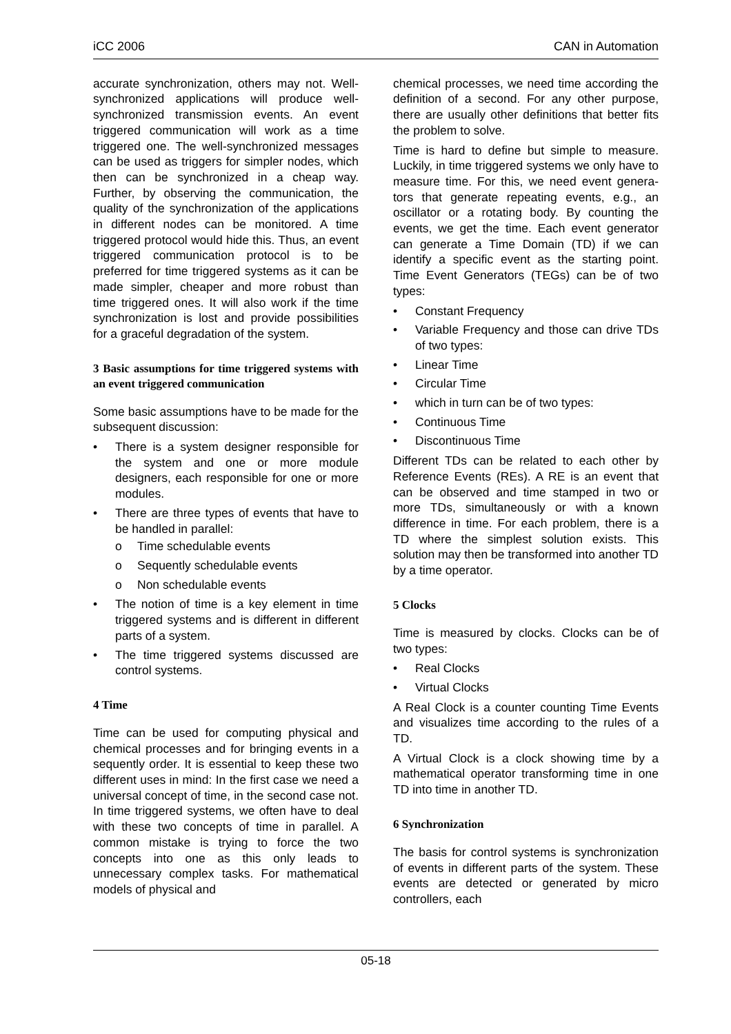iCC 2006 CAN in Automation
accurate synchronization, others may not. Well-synchronized applications will produce well-synchronized transmission events. An event triggered communication will work as a time triggered one. The well-synchronized messages can be used as triggers for simpler nodes, which then can be synchronized in a cheap way. Further, by observing the communication, the quality of the synchronization of the applications in different nodes can be monitored. A time triggered protocol would hide this. Thus, an event triggered communication protocol is to be preferred for time triggered systems as it can be made simpler, cheaper and more robust than time triggered ones. It will also work if the time synchronization is lost and provide possibilities for a graceful degradation of the system.
3 Basic assumptions for time triggered systems with an event triggered communication
Some basic assumptions have to be made for the subsequent discussion:
• There is a system designer responsible for the system and one or more module designers, each responsible for one or more modules.
• There are three types of events that have to be handled in parallel:
o Time schedulable events
o Sequently schedulable events
o Non schedulable events
• The notion of time is a key element in time triggered systems and is different in different parts of a system.
• The time triggered systems discussed are control systems.
4 Time
Time can be used for computing physical and chemical processes and for bringing events in a sequently order. It is essential to keep these two different uses in mind: In the first case we need a universal concept of time, in the second case not. In time triggered systems, we often have to deal with these two concepts of time in parallel. A common mistake is trying to force the two concepts into one as this only leads to unnecessary complex tasks. For mathematical models of physical and
chemical processes, we need time according the definition of a second. For any other purpose, there are usually other definitions that better fits the problem to solve.
Time is hard to define but simple to measure. Luckily, in time triggered systems we only have to measure time. For this, we need event genera-tors that generate repeating events, e.g., an oscillator or a rotating body. By counting the events, we get the time. Each event generator can generate a Time Domain (TD) if we can identify a specific event as the starting point. Time Event Generators (TEGs) can be of two types:
• Constant Frequency
• Variable Frequency and those can drive TDs of two types:
• Linear Time
• Circular Time
• which in turn can be of two types:
• Continuous Time
• Discontinuous Time
Different TDs can be related to each other by Reference Events (REs). A RE is an event that can be observed and time stamped in two or more TDs, simultaneously or with a known difference in time. For each problem, there is a TD where the simplest solution exists. This solution may then be transformed into another TD by a time operator.
5 Clocks
Time is measured by clocks. Clocks can be of two types:
• Real Clocks
• Virtual Clocks
A Real Clock is a counter counting Time Events and visualizes time according to the rules of a TD.
A Virtual Clock is a clock showing time by a mathematical operator transforming time in one TD into time in another TD.
6 Synchronization
The basis for control systems is synchronization of events in different parts of the system. These events are detected or generated by micro controllers, each
05-18